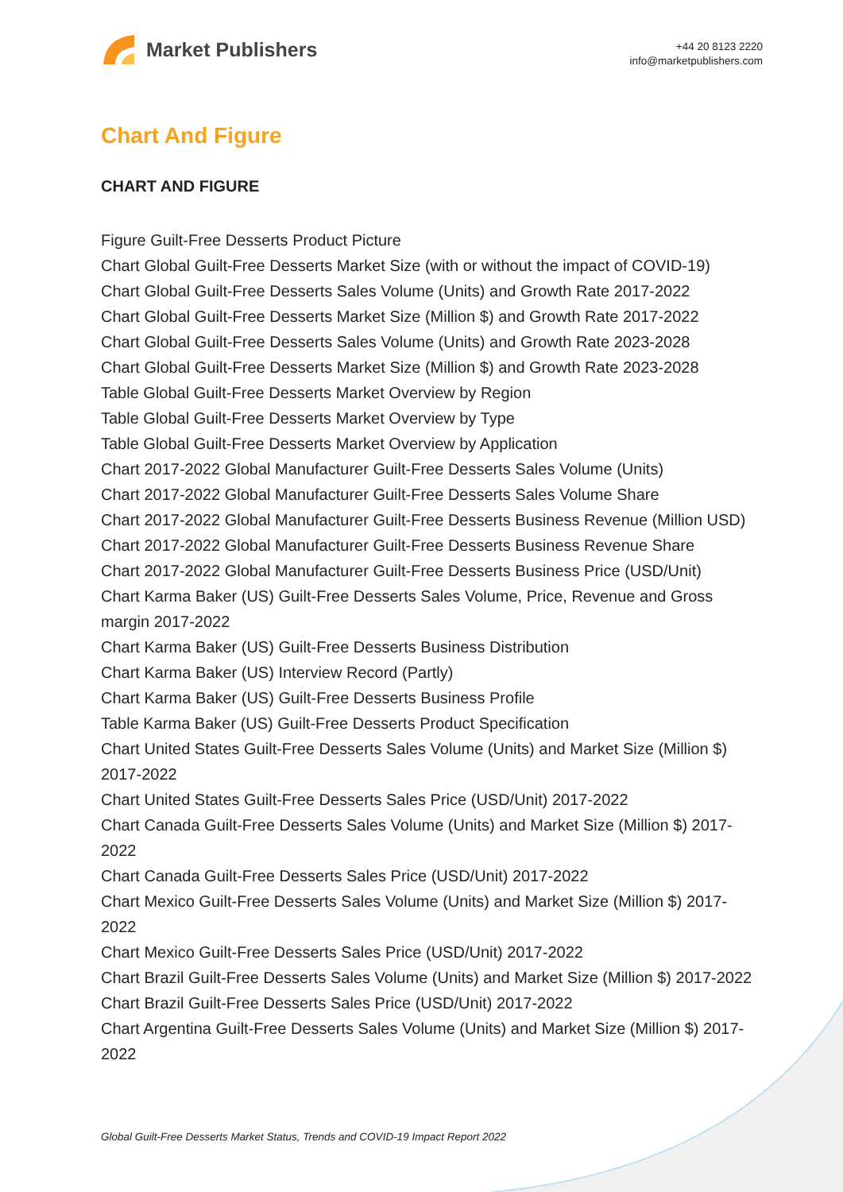Market Publishers
+44 20 8123 2220
info@marketpublishers.com
Chart And Figure
CHART AND FIGURE
Figure Guilt-Free Desserts Product Picture
Chart Global Guilt-Free Desserts Market Size (with or without the impact of COVID-19)
Chart Global Guilt-Free Desserts Sales Volume (Units) and Growth Rate 2017-2022
Chart Global Guilt-Free Desserts Market Size (Million $) and Growth Rate 2017-2022
Chart Global Guilt-Free Desserts Sales Volume (Units) and Growth Rate 2023-2028
Chart Global Guilt-Free Desserts Market Size (Million $) and Growth Rate 2023-2028
Table Global Guilt-Free Desserts Market Overview by Region
Table Global Guilt-Free Desserts Market Overview by Type
Table Global Guilt-Free Desserts Market Overview by Application
Chart 2017-2022 Global Manufacturer Guilt-Free Desserts Sales Volume (Units)
Chart 2017-2022 Global Manufacturer Guilt-Free Desserts Sales Volume Share
Chart 2017-2022 Global Manufacturer Guilt-Free Desserts Business Revenue (Million USD)
Chart 2017-2022 Global Manufacturer Guilt-Free Desserts Business Revenue Share
Chart 2017-2022 Global Manufacturer Guilt-Free Desserts Business Price (USD/Unit)
Chart Karma Baker (US) Guilt-Free Desserts Sales Volume, Price, Revenue and Gross margin 2017-2022
Chart Karma Baker (US) Guilt-Free Desserts Business Distribution
Chart Karma Baker (US) Interview Record (Partly)
Chart Karma Baker (US) Guilt-Free Desserts Business Profile
Table Karma Baker (US) Guilt-Free Desserts Product Specification
Chart United States Guilt-Free Desserts Sales Volume (Units) and Market Size (Million $) 2017-2022
Chart United States Guilt-Free Desserts Sales Price (USD/Unit) 2017-2022
Chart Canada Guilt-Free Desserts Sales Volume (Units) and Market Size (Million $) 2017-2022
Chart Canada Guilt-Free Desserts Sales Price (USD/Unit) 2017-2022
Chart Mexico Guilt-Free Desserts Sales Volume (Units) and Market Size (Million $) 2017-2022
Chart Mexico Guilt-Free Desserts Sales Price (USD/Unit) 2017-2022
Chart Brazil Guilt-Free Desserts Sales Volume (Units) and Market Size (Million $) 2017-2022
Chart Brazil Guilt-Free Desserts Sales Price (USD/Unit) 2017-2022
Chart Argentina Guilt-Free Desserts Sales Volume (Units) and Market Size (Million $) 2017-2022
Global Guilt-Free Desserts Market Status, Trends and COVID-19 Impact Report 2022